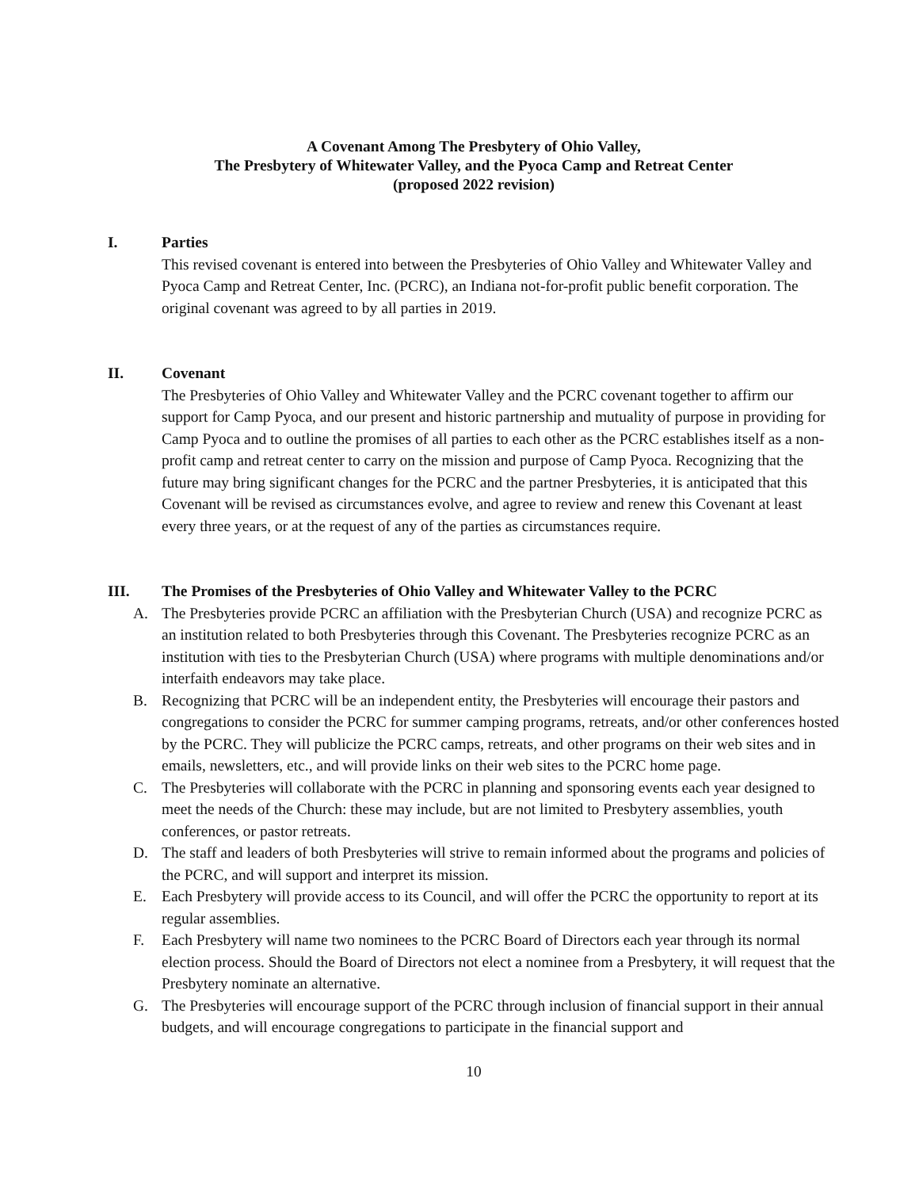A Covenant Among The Presbytery of Ohio Valley,
The Presbytery of Whitewater Valley, and the Pyoca Camp and Retreat Center
(proposed 2022 revision)
I. Parties
This revised covenant is entered into between the Presbyteries of Ohio Valley and Whitewater Valley and Pyoca Camp and Retreat Center, Inc. (PCRC), an Indiana not-for-profit public benefit corporation. The original covenant was agreed to by all parties in 2019.
II. Covenant
The Presbyteries of Ohio Valley and Whitewater Valley and the PCRC covenant together to affirm our support for Camp Pyoca, and our present and historic partnership and mutuality of purpose in providing for Camp Pyoca and to outline the promises of all parties to each other as the PCRC establishes itself as a non-profit camp and retreat center to carry on the mission and purpose of Camp Pyoca. Recognizing that the future may bring significant changes for the PCRC and the partner Presbyteries, it is anticipated that this Covenant will be revised as circumstances evolve, and agree to review and renew this Covenant at least every three years, or at the request of any of the parties as circumstances require.
III. The Promises of the Presbyteries of Ohio Valley and Whitewater Valley to the PCRC
A. The Presbyteries provide PCRC an affiliation with the Presbyterian Church (USA) and recognize PCRC as an institution related to both Presbyteries through this Covenant. The Presbyteries recognize PCRC as an institution with ties to the Presbyterian Church (USA) where programs with multiple denominations and/or interfaith endeavors may take place.
B. Recognizing that PCRC will be an independent entity, the Presbyteries will encourage their pastors and congregations to consider the PCRC for summer camping programs, retreats, and/or other conferences hosted by the PCRC. They will publicize the PCRC camps, retreats, and other programs on their web sites and in emails, newsletters, etc., and will provide links on their web sites to the PCRC home page.
C. The Presbyteries will collaborate with the PCRC in planning and sponsoring events each year designed to meet the needs of the Church: these may include, but are not limited to Presbytery assemblies, youth conferences, or pastor retreats.
D. The staff and leaders of both Presbyteries will strive to remain informed about the programs and policies of the PCRC, and will support and interpret its mission.
E. Each Presbytery will provide access to its Council, and will offer the PCRC the opportunity to report at its regular assemblies.
F. Each Presbytery will name two nominees to the PCRC Board of Directors each year through its normal election process. Should the Board of Directors not elect a nominee from a Presbytery, it will request that the Presbytery nominate an alternative.
G. The Presbyteries will encourage support of the PCRC through inclusion of financial support in their annual budgets, and will encourage congregations to participate in the financial support and
10